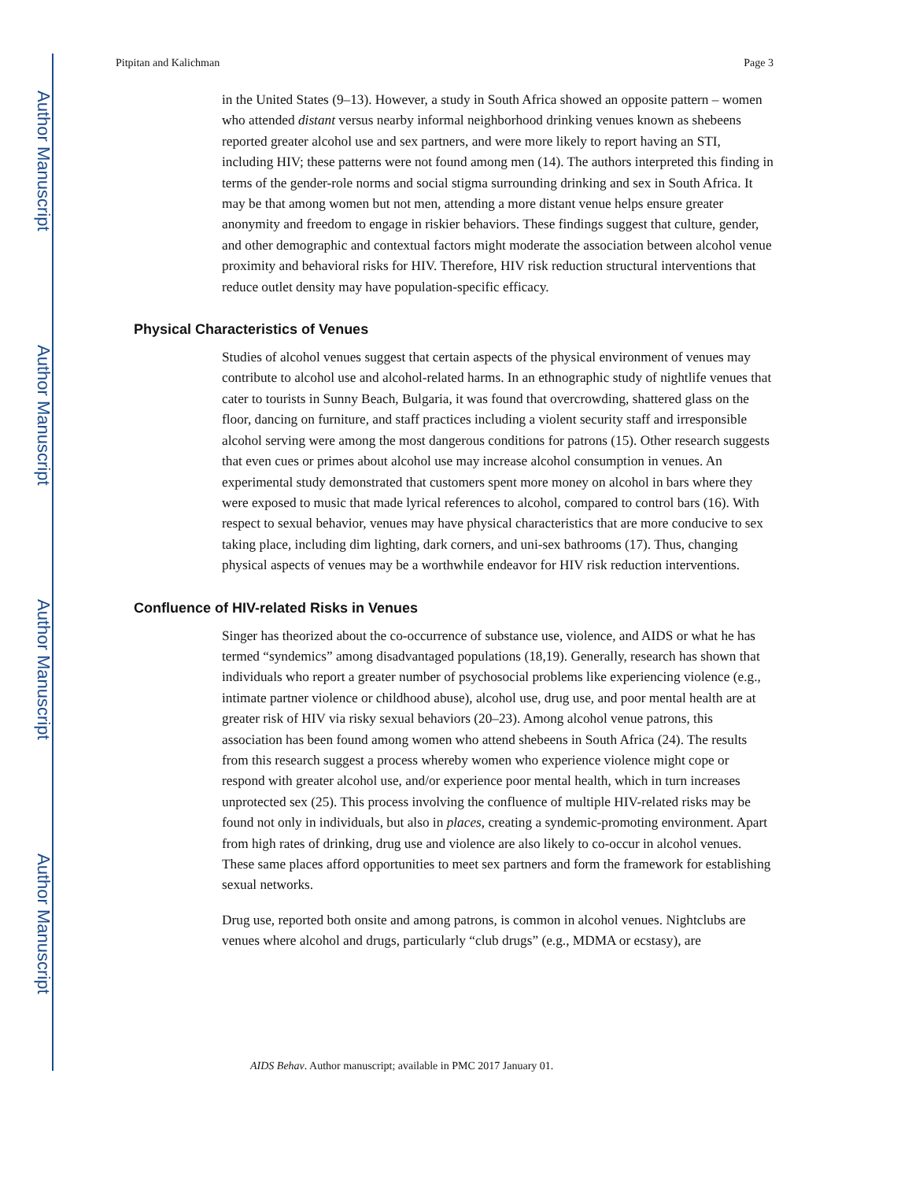Author Manuscript
Author Manuscript
Author Manuscript
Author Manuscript
Pitpitan and Kalichman Page 3
in the United States (9–13). However, a study in South Africa showed an opposite pattern – women who attended distant versus nearby informal neighborhood drinking venues known as shebeens reported greater alcohol use and sex partners, and were more likely to report having an STI, including HIV; these patterns were not found among men (14). The authors interpreted this finding in terms of the gender-role norms and social stigma surrounding drinking and sex in South Africa. It may be that among women but not men, attending a more distant venue helps ensure greater anonymity and freedom to engage in riskier behaviors. These findings suggest that culture, gender, and other demographic and contextual factors might moderate the association between alcohol venue proximity and behavioral risks for HIV. Therefore, HIV risk reduction structural interventions that reduce outlet density may have population-specific efficacy.
Physical Characteristics of Venues
Studies of alcohol venues suggest that certain aspects of the physical environment of venues may contribute to alcohol use and alcohol-related harms. In an ethnographic study of nightlife venues that cater to tourists in Sunny Beach, Bulgaria, it was found that overcrowding, shattered glass on the floor, dancing on furniture, and staff practices including a violent security staff and irresponsible alcohol serving were among the most dangerous conditions for patrons (15). Other research suggests that even cues or primes about alcohol use may increase alcohol consumption in venues. An experimental study demonstrated that customers spent more money on alcohol in bars where they were exposed to music that made lyrical references to alcohol, compared to control bars (16). With respect to sexual behavior, venues may have physical characteristics that are more conducive to sex taking place, including dim lighting, dark corners, and uni-sex bathrooms (17). Thus, changing physical aspects of venues may be a worthwhile endeavor for HIV risk reduction interventions.
Confluence of HIV-related Risks in Venues
Singer has theorized about the co-occurrence of substance use, violence, and AIDS or what he has termed “syndemics” among disadvantaged populations (18,19). Generally, research has shown that individuals who report a greater number of psychosocial problems like experiencing violence (e.g., intimate partner violence or childhood abuse), alcohol use, drug use, and poor mental health are at greater risk of HIV via risky sexual behaviors (20–23). Among alcohol venue patrons, this association has been found among women who attend shebeens in South Africa (24). The results from this research suggest a process whereby women who experience violence might cope or respond with greater alcohol use, and/or experience poor mental health, which in turn increases unprotected sex (25). This process involving the confluence of multiple HIV-related risks may be found not only in individuals, but also in places, creating a syndemic-promoting environment. Apart from high rates of drinking, drug use and violence are also likely to co-occur in alcohol venues. These same places afford opportunities to meet sex partners and form the framework for establishing sexual networks.
Drug use, reported both onsite and among patrons, is common in alcohol venues. Nightclubs are venues where alcohol and drugs, particularly “club drugs” (e.g., MDMA or ecstasy), are
AIDS Behav. Author manuscript; available in PMC 2017 January 01.